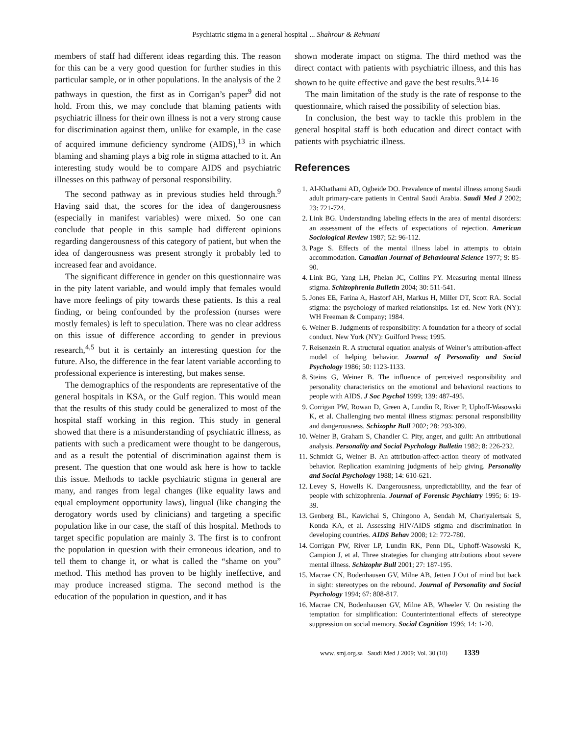Psychiatric stigma in a general hospital ... Shahrour & Rehmani
members of staff had different ideas regarding this. The reason for this can be a very good question for further studies in this particular sample, or in other populations. In the analysis of the 2 pathways in question, the first as in Corrigan’s paper<sup>9</sup> did not hold. From this, we may conclude that blaming patients with psychiatric illness for their own illness is not a very strong cause for discrimination against them, unlike for example, in the case of acquired immune deficiency syndrome (AIDS),<sup>13</sup> in which blaming and shaming plays a big role in stigma attached to it. An interesting study would be to compare AIDS and psychiatric illnesses on this pathway of personal responsibility.
The second pathway as in previous studies held through.<sup>9</sup> Having said that, the scores for the idea of dangerousness (especially in manifest variables) were mixed. So one can conclude that people in this sample had different opinions regarding dangerousness of this category of patient, but when the idea of dangerousness was present strongly it probably led to increased fear and avoidance.
The significant difference in gender on this questionnaire was in the pity latent variable, and would imply that females would have more feelings of pity towards these patients. Is this a real finding, or being confounded by the profession (nurses were mostly females) is left to speculation. There was no clear address on this issue of difference according to gender in previous research,<sup>4,5</sup> but it is certainly an interesting question for the future. Also, the difference in the fear latent variable according to professional experience is interesting, but makes sense.
The demographics of the respondents are representative of the general hospitals in KSA, or the Gulf region. This would mean that the results of this study could be generalized to most of the hospital staff working in this region. This study in general showed that there is a misunderstanding of psychiatric illness, as patients with such a predicament were thought to be dangerous, and as a result the potential of discrimination against them is present. The question that one would ask here is how to tackle this issue. Methods to tackle psychiatric stigma in general are many, and ranges from legal changes (like equality laws and equal employment opportunity laws), lingual (like changing the derogatory words used by clinicians) and targeting a specific population like in our case, the staff of this hospital. Methods to target specific population are mainly 3. The first is to confront the population in question with their erroneous ideation, and to tell them to change it, or what is called the “shame on you” method. This method has proven to be highly ineffective, and may produce increased stigma. The second method is the education of the population in question, and it has
shown moderate impact on stigma. The third method was the direct contact with patients with psychiatric illness, and this has shown to be quite effective and gave the best results.<sup>9,14-16</sup>
The main limitation of the study is the rate of response to the questionnaire, which raised the possibility of selection bias.
In conclusion, the best way to tackle this problem in the general hospital staff is both education and direct contact with patients with psychiatric illness.
References
1. Al-Khathami AD, Ogbeide DO. Prevalence of mental illness among Saudi adult primary-care patients in Central Saudi Arabia. Saudi Med J 2002; 23: 721-724.
2. Link BG. Understanding labeling effects in the area of mental disorders: an assessment of the effects of expectations of rejection. American Sociological Review 1987; 52: 96-112.
3. Page S. Effects of the mental illness label in attempts to obtain accommodation. Canadian Journal of Behavioural Science 1977; 9: 85-90.
4. Link BG, Yang LH, Phelan JC, Collins PY. Measuring mental illness stigma. Schizophrenia Bulletin 2004; 30: 511-541.
5. Jones EE, Farina A, Hastorf AH, Markus H, Miller DT, Scott RA. Social stigma: the psychology of marked relationships. 1st ed. New York (NY): WH Freeman & Company; 1984.
6. Weiner B. Judgments of responsibility: A foundation for a theory of social conduct. New York (NY): Guilford Press; 1995.
7. Reisenzein R. A structural equation analysis of Weiner’s attribution-affect model of helping behavior. Journal of Personality and Social Psychology 1986; 50: 1123-1133.
8. Steins G, Weiner B. The influence of perceived responsibility and personality characteristics on the emotional and behavioral reactions to people with AIDS. J Soc Psychol 1999; 139: 487-495.
9. Corrigan PW, Rowan D, Green A, Lundin R, River P, Uphoff-Wasowski K, et al. Challenging two mental illness stigmas: personal responsibility and dangerousness. Schizophr Bull 2002; 28: 293-309.
10. Weiner B, Graham S, Chandler C. Pity, anger, and guilt: An attributional analysis. Personality and Social Psychology Bulletin 1982; 8: 226-232.
11. Schmidt G, Weiner B. An attribution-affect-action theory of motivated behavior. Replication examining judgments of help giving. Personality and Social Psychology 1988; 14: 610-621.
12. Levey S, Howells K. Dangerousness, unpredictability, and the fear of people with schizophrenia. Journal of Forensic Psychiatry 1995; 6: 19-39.
13. Genberg BL, Kawichai S, Chingono A, Sendah M, Chariyalertsak S, Konda KA, et al. Assessing HIV/AIDS stigma and discrimination in developing countries. AIDS Behav 2008; 12: 772-780.
14. Corrigan PW, River LP, Lundin RK, Penn DL, Uphoff-Wasowski K, Campion J, et al. Three strategies for changing attributions about severe mental illness. Schizophr Bull 2001; 27: 187-195.
15. Macrae CN, Bodenhausen GV, Milne AB, Jetten J Out of mind but back in sight: stereotypes on the rebound. Journal of Personality and Social Psychology 1994; 67: 808-817.
16. Macrae CN, Bodenhausen GV, Milne AB, Wheeler V. On resisting the temptation for simplification: Counterintentional effects of stereotype suppression on social memory. Social Cognition 1996; 14: 1-20.
www. smj.org.sa Saudi Med J 2009; Vol. 30 (10) 1339